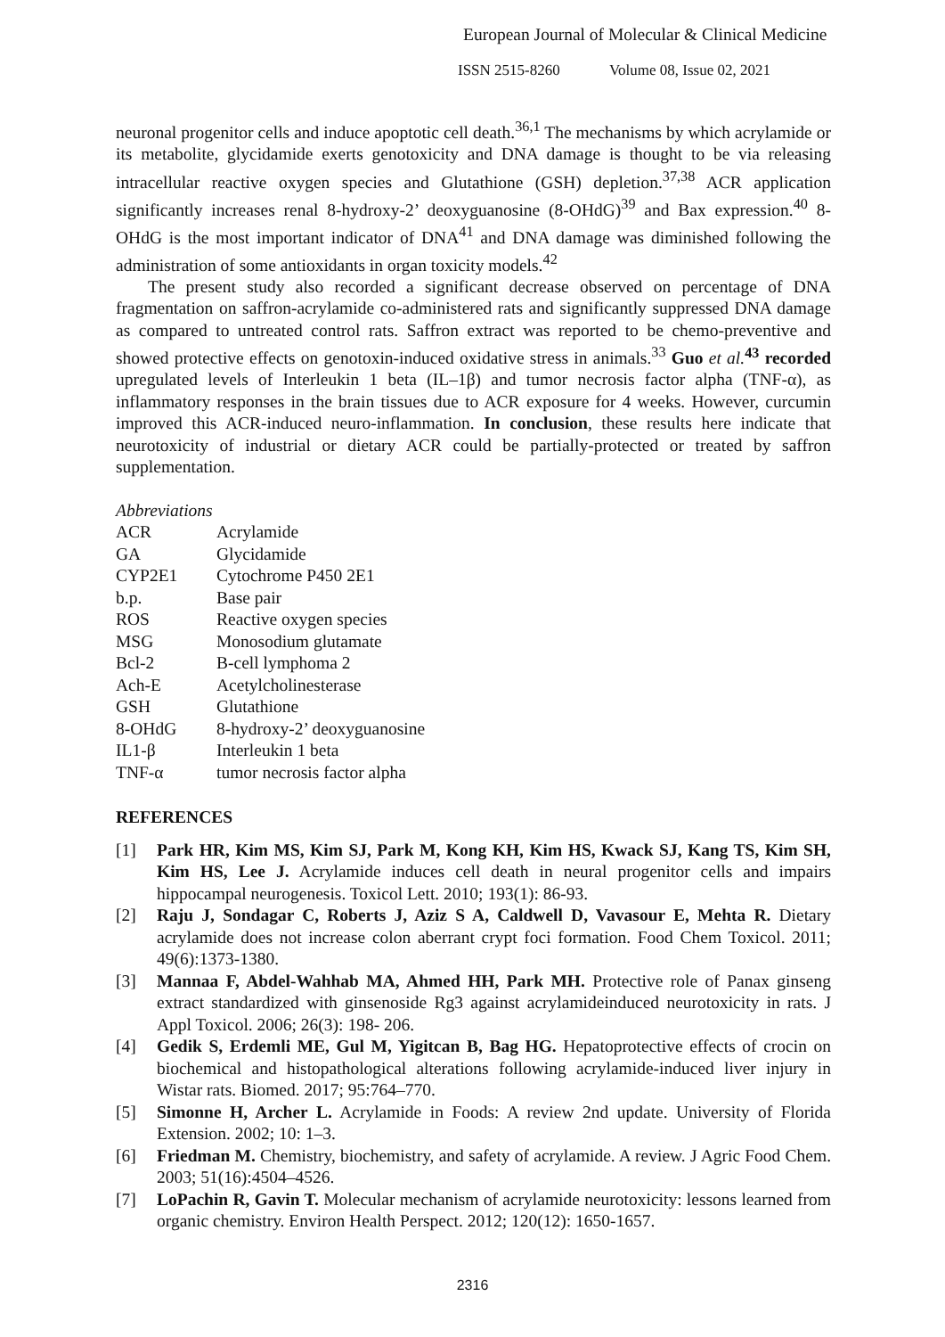European Journal of Molecular & Clinical Medicine
ISSN 2515-8260 Volume 08, Issue 02, 2021
neuronal progenitor cells and induce apoptotic cell death.<sup>36,1</sup> The mechanisms by which acrylamide or its metabolite, glycidamide exerts genotoxicity and DNA damage is thought to be via releasing intracellular reactive oxygen species and Glutathione (GSH) depletion.<sup>37,38</sup> ACR application significantly increases renal 8-hydroxy-2’ deoxyguanosine (8-OHdG)<sup>39</sup> and Bax expression.<sup>40</sup> 8-OHdG is the most important indicator of DNA<sup>41</sup> and DNA damage was diminished following the administration of some antioxidants in organ toxicity models.<sup>42</sup>
The present study also recorded a significant decrease observed on percentage of DNA fragmentation on saffron-acrylamide co-administered rats and significantly suppressed DNA damage as compared to untreated control rats. Saffron extract was reported to be chemo-preventive and showed protective effects on genotoxin-induced oxidative stress in animals.<sup>33</sup> Guo et al. <sup>43</sup> recorded upregulated levels of Interleukin 1 beta (IL–1β) and tumor necrosis factor alpha (TNF-α), as inflammatory responses in the brain tissues due to ACR exposure for 4 weeks. However, curcumin improved this ACR-induced neuro-inflammation. In conclusion, these results here indicate that neurotoxicity of industrial or dietary ACR could be partially-protected or treated by saffron supplementation.
Abbreviations
| ACR | Acrylamide |
| GA | Glycidamide |
| CYP2E1 | Cytochrome P450 2E1 |
| b.p. | Base pair |
| ROS | Reactive oxygen species |
| MSG | Monosodium glutamate |
| Bcl-2 | B-cell lymphoma 2 |
| Ach-E | Acetylcholinesterase |
| GSH | Glutathione |
| 8-OHdG | 8-hydroxy-2’ deoxyguanosine |
| IL1-β | Interleukin 1 beta |
| TNF-α | tumor necrosis factor alpha |
REFERENCES
[1] Park HR, Kim MS, Kim SJ, Park M, Kong KH, Kim HS, Kwack SJ, Kang TS, Kim SH, Kim HS, Lee J. Acrylamide induces cell death in neural progenitor cells and impairs hippocampal neurogenesis. Toxicol Lett. 2010; 193(1): 86-93.
[2] Raju J, Sondagar C, Roberts J, Aziz S A, Caldwell D, Vavasour E, Mehta R. Dietary acrylamide does not increase colon aberrant crypt foci formation. Food Chem Toxicol. 2011; 49(6):1373-1380.
[3] Mannaa F, Abdel-Wahhab MA, Ahmed HH, Park MH. Protective role of Panax ginseng extract standardized with ginsenoside Rg3 against acrylamideinduced neurotoxicity in rats. J Appl Toxicol. 2006; 26(3): 198- 206.
[4] Gedik S, Erdemli ME, Gul M, Yigitcan B, Bag HG. Hepatoprotective effects of crocin on biochemical and histopathological alterations following acrylamide-induced liver injury in Wistar rats. Biomed. 2017; 95:764–770.
[5] Simonne H, Archer L. Acrylamide in Foods: A review 2nd update. University of Florida Extension. 2002; 10: 1–3.
[6] Friedman M. Chemistry, biochemistry, and safety of acrylamide. A review. J Agric Food Chem. 2003; 51(16):4504–4526.
[7] LoPachin R, Gavin T. Molecular mechanism of acrylamide neurotoxicity: lessons learned from organic chemistry. Environ Health Perspect. 2012; 120(12): 1650-1657.
2316